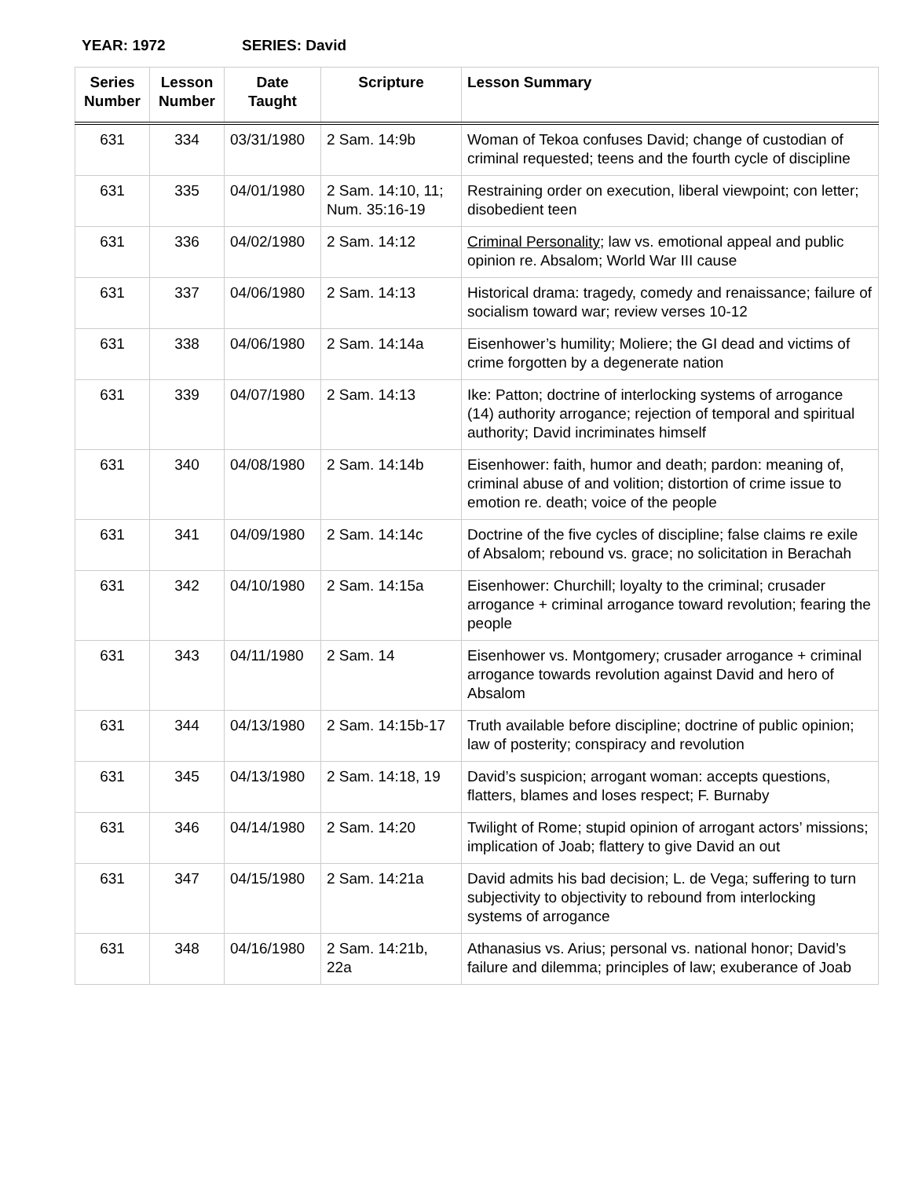YEAR: 1972 SERIES: David
| Series Number | Lesson Number | Date Taught | Scripture | Lesson Summary |
| --- | --- | --- | --- | --- |
| 631 | 334 | 03/31/1980 | 2 Sam. 14:9b | Woman of Tekoa confuses David; change of custodian of criminal requested; teens and the fourth cycle of discipline |
| 631 | 335 | 04/01/1980 | 2 Sam. 14:10, 11; Num. 35:16-19 | Restraining order on execution, liberal viewpoint; con letter; disobedient teen |
| 631 | 336 | 04/02/1980 | 2 Sam. 14:12 | Criminal Personality ; law vs. emotional appeal and public opinion re. Absalom; World War III cause |
| 631 | 337 | 04/06/1980 | 2 Sam. 14:13 | Historical drama: tragedy, comedy and renaissance; failure of socialism toward war; review verses 10-12 |
| 631 | 338 | 04/06/1980 | 2 Sam. 14:14a | Eisenhower’s humility; Moliere; the GI dead and victims of crime forgotten by a degenerate nation |
| 631 | 339 | 04/07/1980 | 2 Sam. 14:13 | Ike: Patton; doctrine of interlocking systems of arrogance (14) authority arrogance; rejection of temporal and spiritual authority; David incriminates himself |
| 631 | 340 | 04/08/1980 | 2 Sam. 14:14b | Eisenhower: faith, humor and death; pardon: meaning of, criminal abuse of and volition; distortion of crime issue to emotion re. death; voice of the people |
| 631 | 341 | 04/09/1980 | 2 Sam. 14:14c | Doctrine of the five cycles of discipline; false claims re exile of Absalom; rebound vs. grace; no solicitation in Berachah |
| 631 | 342 | 04/10/1980 | 2 Sam. 14:15a | Eisenhower: Churchill; loyalty to the criminal; crusader arrogance + criminal arrogance toward revolution; fearing the people |
| 631 | 343 | 04/11/1980 | 2 Sam. 14 | Eisenhower vs. Montgomery; crusader arrogance + criminal arrogance towards revolution against David and hero of Absalom |
| 631 | 344 | 04/13/1980 | 2 Sam. 14:15b-17 | Truth available before discipline; doctrine of public opinion; law of posterity; conspiracy and revolution |
| 631 | 345 | 04/13/1980 | 2 Sam. 14:18, 19 | David’s suspicion; arrogant woman: accepts questions, flatters, blames and loses respect; F. Burnaby |
| 631 | 346 | 04/14/1980 | 2 Sam. 14:20 | Twilight of Rome; stupid opinion of arrogant actors’ missions; implication of Joab; flattery to give David an out |
| 631 | 347 | 04/15/1980 | 2 Sam. 14:21a | David admits his bad decision; L. de Vega; suffering to turn subjectivity to objectivity to rebound from interlocking systems of arrogance |
| 631 | 348 | 04/16/1980 | 2 Sam. 14:21b, 22a | Athanasius vs. Arius; personal vs. national honor; David’s failure and dilemma; principles of law; exuberance of Joab |